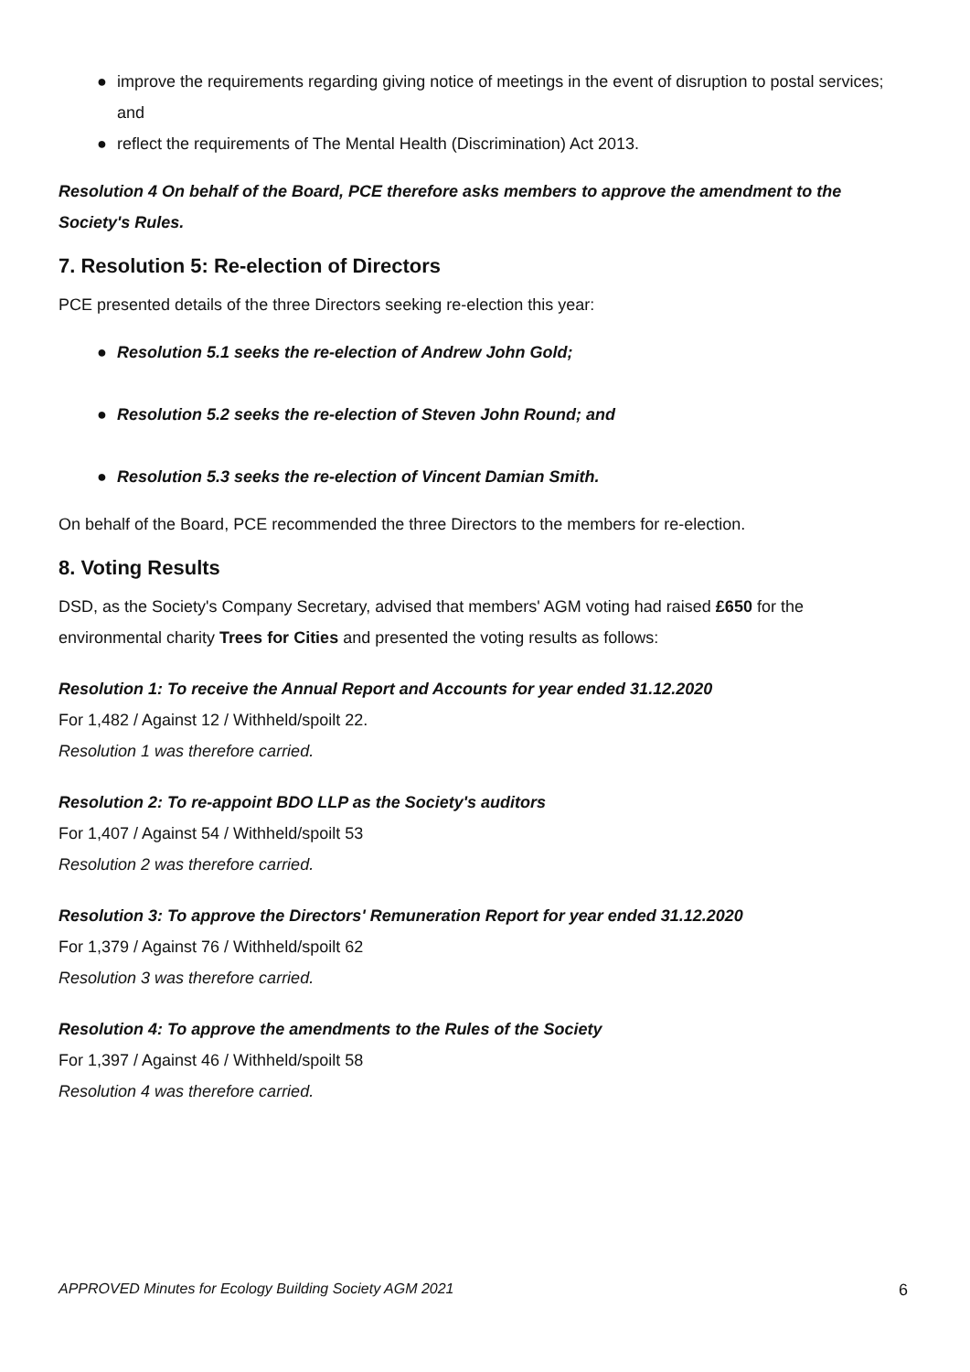● improve the requirements regarding giving notice of meetings in the event of disruption to postal services; and
● reflect the requirements of The Mental Health (Discrimination) Act 2013.
Resolution 4 On behalf of the Board, PCE therefore asks members to approve the amendment to the Society's Rules.
7. Resolution 5: Re-election of Directors
PCE presented details of the three Directors seeking re-election this year:
● Resolution 5.1 seeks the re-election of Andrew John Gold;
● Resolution 5.2 seeks the re-election of Steven John Round; and
● Resolution 5.3 seeks the re-election of Vincent Damian Smith.
On behalf of the Board, PCE recommended the three Directors to the members for re-election.
8. Voting Results
DSD, as the Society's Company Secretary, advised that members' AGM voting had raised £650 for the environmental charity Trees for Cities and presented the voting results as follows:
Resolution 1: To receive the Annual Report and Accounts for year ended 31.12.2020
For 1,482 / Against 12 / Withheld/spoilt 22.
Resolution 1 was therefore carried.
Resolution 2: To re-appoint BDO LLP as the Society's auditors
For 1,407 / Against 54 / Withheld/spoilt 53
Resolution 2 was therefore carried.
Resolution 3: To approve the Directors' Remuneration Report for year ended 31.12.2020
For 1,379 / Against 76 / Withheld/spoilt 62
Resolution 3 was therefore carried.
Resolution 4: To approve the amendments to the Rules of the Society
For 1,397 / Against 46 / Withheld/spoilt 58
Resolution 4 was therefore carried.
APPROVED Minutes for Ecology Building Society AGM 2021 6